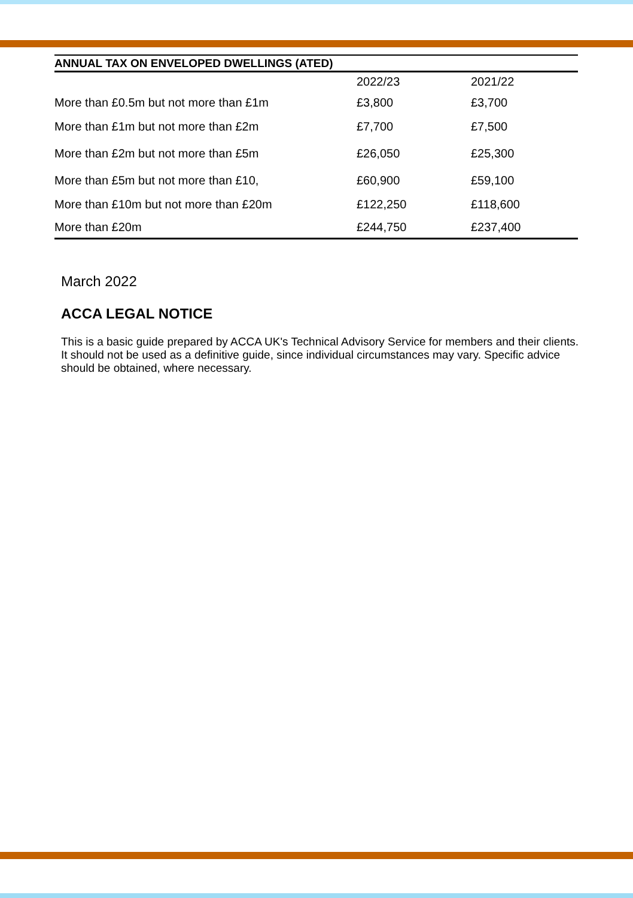| ANNUAL TAX ON ENVELOPED DWELLINGS (ATED) | | |
| --- | --- | --- |
| | 2022/23 | 2021/22 |
| More than £0.5m but not more than £1m | £3,800 | £3,700 |
| More than £1m but not more than £2m | £7,700 | £7,500 |
| More than £2m but not more than £5m | £26,050 | £25,300 |
| More than £5m but not more than £10, | £60,900 | £59,100 |
| More than £10m but not more than £20m | £122,250 | £118,600 |
| More than £20m | £244,750 | £237,400 |
March 2022
ACCA LEGAL NOTICE
This is a basic guide prepared by ACCA UK's Technical Advisory Service for members and their clients. It should not be used as a definitive guide, since individual circumstances may vary. Specific advice should be obtained, where necessary.